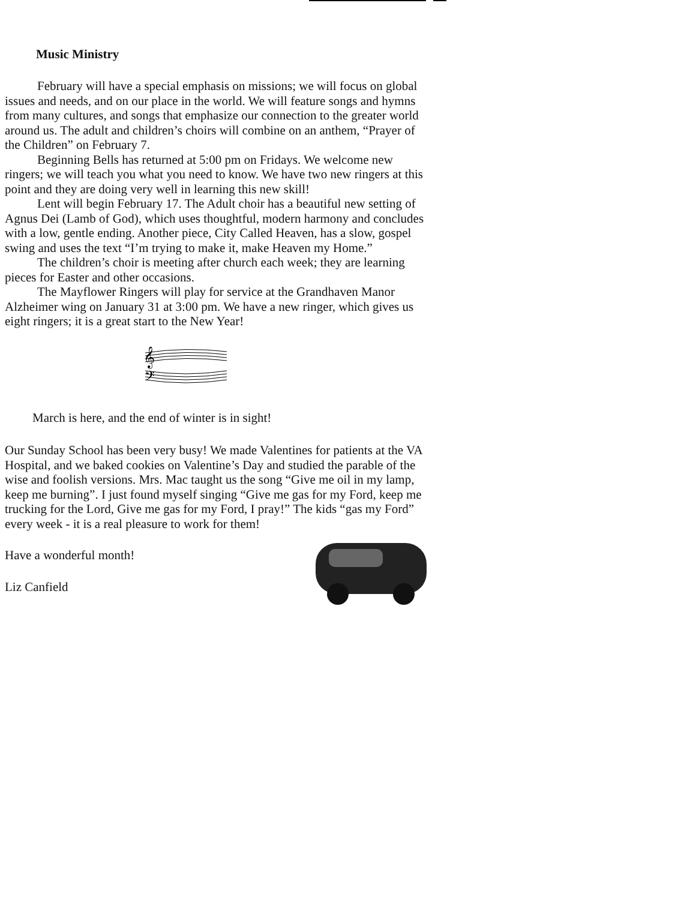Music Ministry
February will have a special emphasis on missions; we will focus on global issues and needs, and on our place in the world. We will feature songs and hymns from many cultures, and songs that emphasize our connection to the greater world around us. The adult and children’s choirs will combine on an anthem, “Prayer of the Children” on February 7.
Beginning Bells has returned at 5:00 pm on Fridays. We welcome new ringers; we will teach you what you need to know. We have two new ringers at this point and they are doing very well in learning this new skill!
Lent will begin February 17. The Adult choir has a beautiful new setting of Agnus Dei (Lamb of God), which uses thoughtful, modern harmony and concludes with a low, gentle ending. Another piece, City Called Heaven, has a slow, gospel swing and uses the text “I’m trying to make it, make Heaven my Home.”
The children’s choir is meeting after church each week; they are learning pieces for Easter and other occasions.
The Mayflower Ringers will play for service at the Grandhaven Manor Alzheimer wing on January 31 at 3:00 pm. We have a new ringer, which gives us eight ringers; it is a great start to the New Year!
𝄞
𝄢
March is here, and the end of winter is in sight!
Our Sunday School has been very busy! We made Valentines for patients at the VA Hospital, and we baked cookies on Valentine’s Day and studied the parable of the wise and foolish versions. Mrs. Mac taught us the song “Give me oil in my lamp, keep me burning”. I just found myself singing “Give me gas for my Ford, keep me trucking for the Lord, Give me gas for my Ford, I pray!” The kids “gas my Ford” every week - it is a real pleasure to work for them!
Have a wonderful month!
Liz Canfield